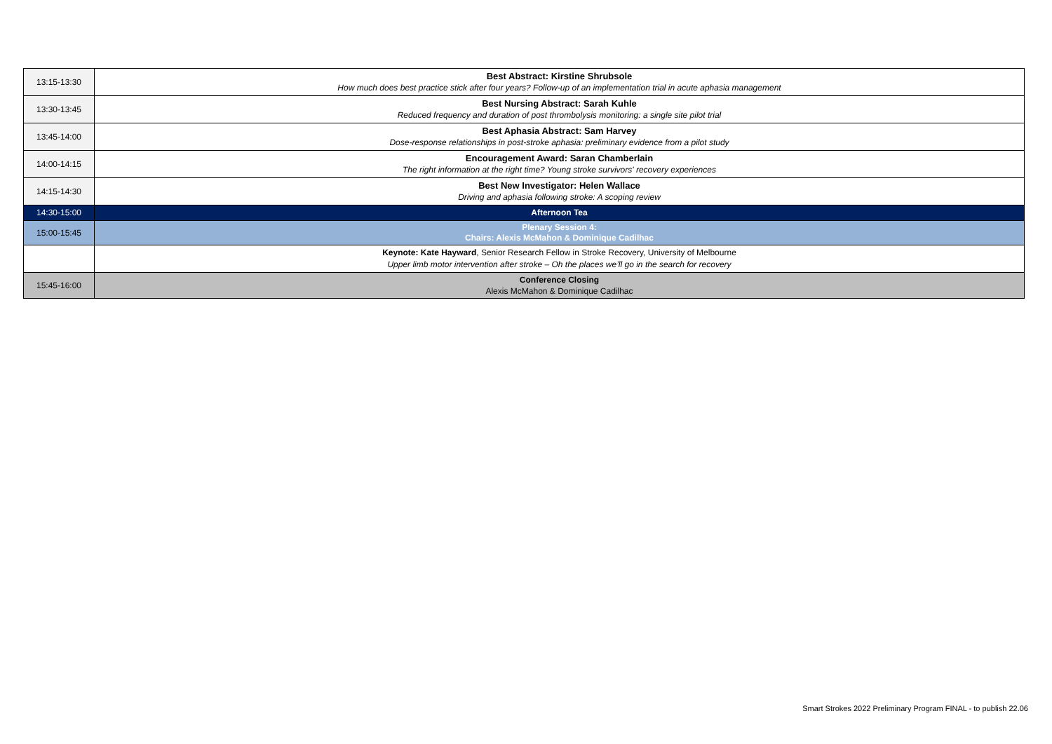| 13:15-13:30 | Best Abstract: Kirstine Shrubsole How much does best practice stick after four years? Follow-up of an implementation trial in acute aphasia management |
| 13:30-13:45 | Best Nursing Abstract: Sarah Kuhle Reduced frequency and duration of post thrombolysis monitoring: a single site pilot trial |
| 13:45-14:00 | Best Aphasia Abstract: Sam Harvey Dose-response relationships in post-stroke aphasia: preliminary evidence from a pilot study |
| 14:00-14:15 | Encouragement Award: Saran Chamberlain The right information at the right time? Young stroke survivors' recovery experiences |
| 14:15-14:30 | Best New Investigator: Helen Wallace Driving and aphasia following stroke: A scoping review |
| 14:30-15:00 | Afternoon Tea |
| 15:00-15:45 | Plenary Session 4: Chairs: Alexis McMahon & Dominique Cadilhac |
| | Keynote: Kate Hayward , Senior Research Fellow in Stroke Recovery, University of Melbourne Upper limb motor intervention after stroke – Oh the places we’ll go in the search for recovery |
| 15:45-16:00 | Conference Closing Alexis McMahon & Dominique Cadilhac |
Smart Strokes 2022 Preliminary Program FINAL - to publish 22.06